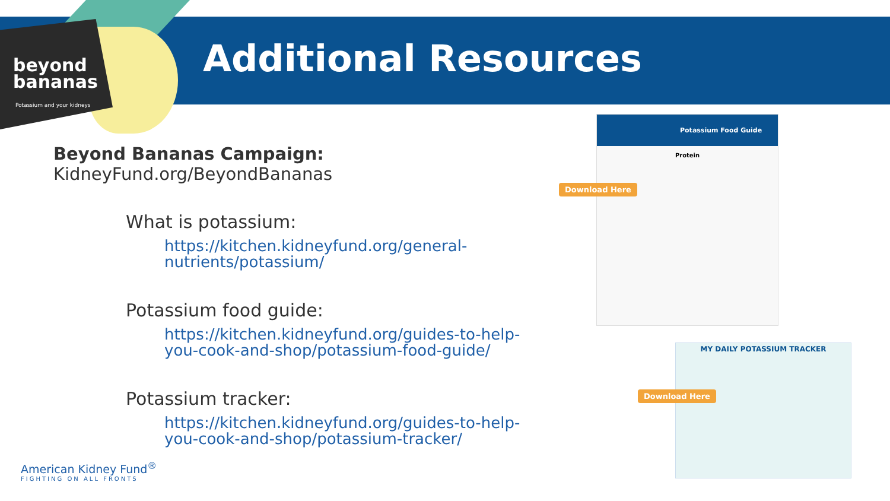beyond
bananas
Potassium and your kidneys
Additional Resources
Beyond Bananas Campaign:
KidneyFund.org/BeyondBananas
What is potassium:
https://kitchen.kidneyfund.org/general-nutrients/potassium/
Potassium food guide:
https://kitchen.kidneyfund.org/guides-to-help-you-cook-and-shop/potassium-food-guide/
Potassium tracker:
https://kitchen.kidneyfund.org/guides-to-help-you-cook-and-shop/potassium-tracker/
Potassium Food Guide
Protein
Download Here
MY DAILY POTASSIUM TRACKER
Download Here
American Kidney Fund<sup>®</sup>
FIGHTING ON ALL FRONTS